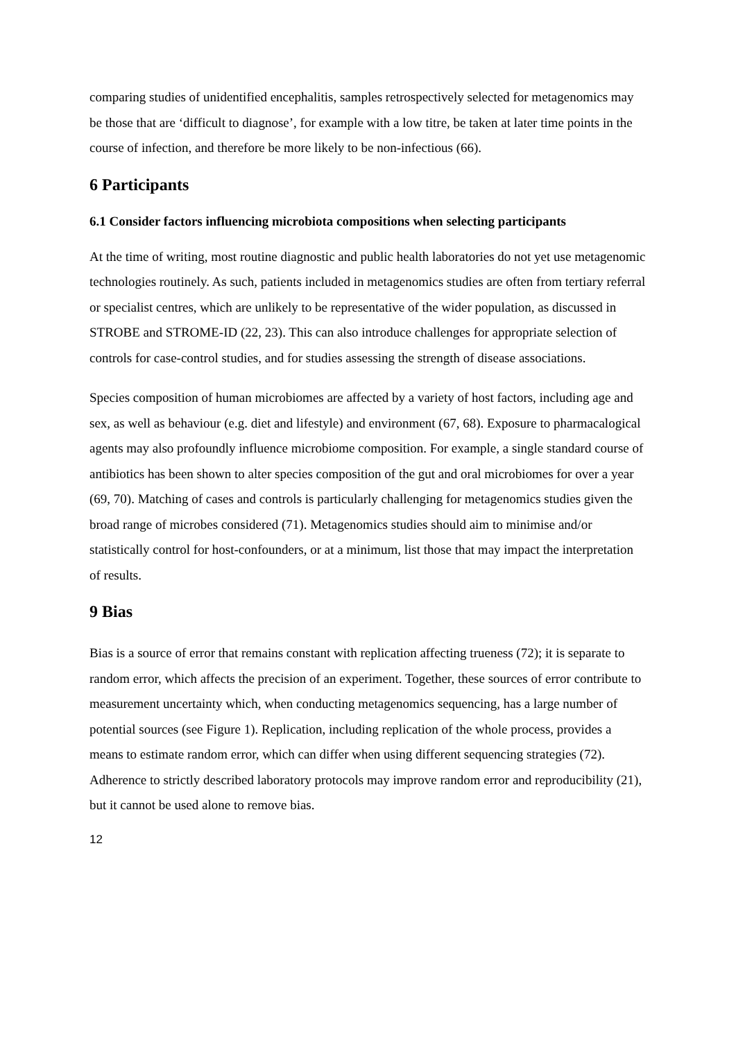comparing studies of unidentified encephalitis, samples retrospectively selected for metagenomics may be those that are ‘difficult to diagnose’, for example with a low titre, be taken at later time points in the course of infection, and therefore be more likely to be non-infectious (66).
6 Participants
6.1 Consider factors influencing microbiota compositions when selecting participants
At the time of writing, most routine diagnostic and public health laboratories do not yet use metagenomic technologies routinely. As such, patients included in metagenomics studies are often from tertiary referral or specialist centres, which are unlikely to be representative of the wider population, as discussed in STROBE and STROME-ID (22, 23). This can also introduce challenges for appropriate selection of controls for case-control studies, and for studies assessing the strength of disease associations.
Species composition of human microbiomes are affected by a variety of host factors, including age and sex, as well as behaviour (e.g. diet and lifestyle) and environment (67, 68). Exposure to pharmacalogical agents may also profoundly influence microbiome composition. For example, a single standard course of antibiotics has been shown to alter species composition of the gut and oral microbiomes for over a year (69, 70). Matching of cases and controls is particularly challenging for metagenomics studies given the broad range of microbes considered (71). Metagenomics studies should aim to minimise and/or statistically control for host-confounders, or at a minimum, list those that may impact the interpretation of results.
9 Bias
Bias is a source of error that remains constant with replication affecting trueness (72); it is separate to random error, which affects the precision of an experiment. Together, these sources of error contribute to measurement uncertainty which, when conducting metagenomics sequencing, has a large number of potential sources (see Figure 1). Replication, including replication of the whole process, provides a means to estimate random error, which can differ when using different sequencing strategies (72). Adherence to strictly described laboratory protocols may improve random error and reproducibility (21), but it cannot be used alone to remove bias.
12